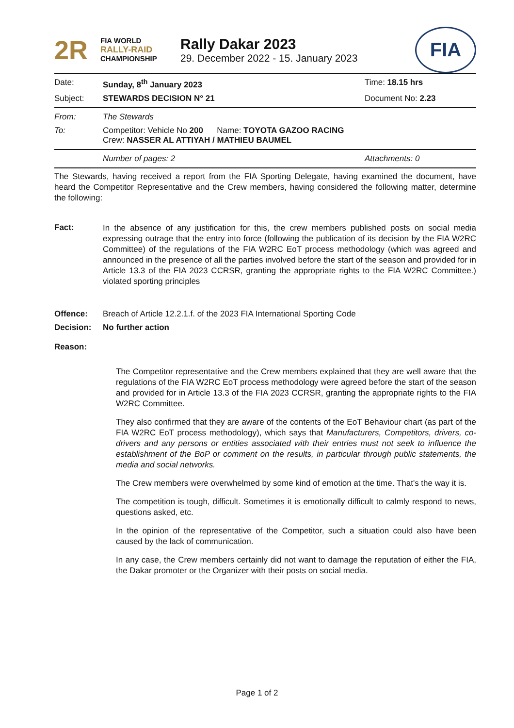2R
FIA WORLD
RALLY-RAID
CHAMPIONSHIP
Rally Dakar 2023
29. December 2022 - 15. January 2023
FIA
Date: Sunday, 8<sup>th</sup> January 2023 Time: 18.15 hrs
Subject: STEWARDS DECISION N° 21 Document No: 2.23
From: The Stewards
To: Competitor: Vehicle No 200 Name: TOYOTA GAZOO RACING
Crew: NASSER AL ATTIYAH / MATHIEU BAUMEL
Number of pages: 2 Attachments: 0
The Stewards, having received a report from the FIA Sporting Delegate, having examined the document, have heard the Competitor Representative and the Crew members, having considered the following matter, determine the following:
Fact:
In the absence of any justification for this, the crew members published posts on social media expressing outrage that the entry into force (following the publication of its decision by the FIA W2RC Committee) of the regulations of the FIA W2RC EoT process methodology (which was agreed and announced in the presence of all the parties involved before the start of the season and provided for in Article 13.3 of the FIA 2023 CCRSR, granting the appropriate rights to the FIA W2RC Committee.) violated sporting principles
Offence: Breach of Article 12.2.1.f. of the 2023 FIA International Sporting Code
Decision: No further action
Reason:
The Competitor representative and the Crew members explained that they are well aware that the regulations of the FIA W2RC EoT process methodology were agreed before the start of the season and provided for in Article 13.3 of the FIA 2023 CCRSR, granting the appropriate rights to the FIA W2RC Committee.
They also confirmed that they are aware of the contents of the EoT Behaviour chart (as part of the FIA W2RC EoT process methodology), which says that Manufacturers, Competitors, drivers, co-drivers and any persons or entities associated with their entries must not seek to influence the establishment of the BoP or comment on the results, in particular through public statements, the media and social networks.
The Crew members were overwhelmed by some kind of emotion at the time. That's the way it is.
The competition is tough, difficult. Sometimes it is emotionally difficult to calmly respond to news, questions asked, etc.
In the opinion of the representative of the Competitor, such a situation could also have been caused by the lack of communication.
In any case, the Crew members certainly did not want to damage the reputation of either the FIA, the Dakar promoter or the Organizer with their posts on social media.
Page 1 of 2